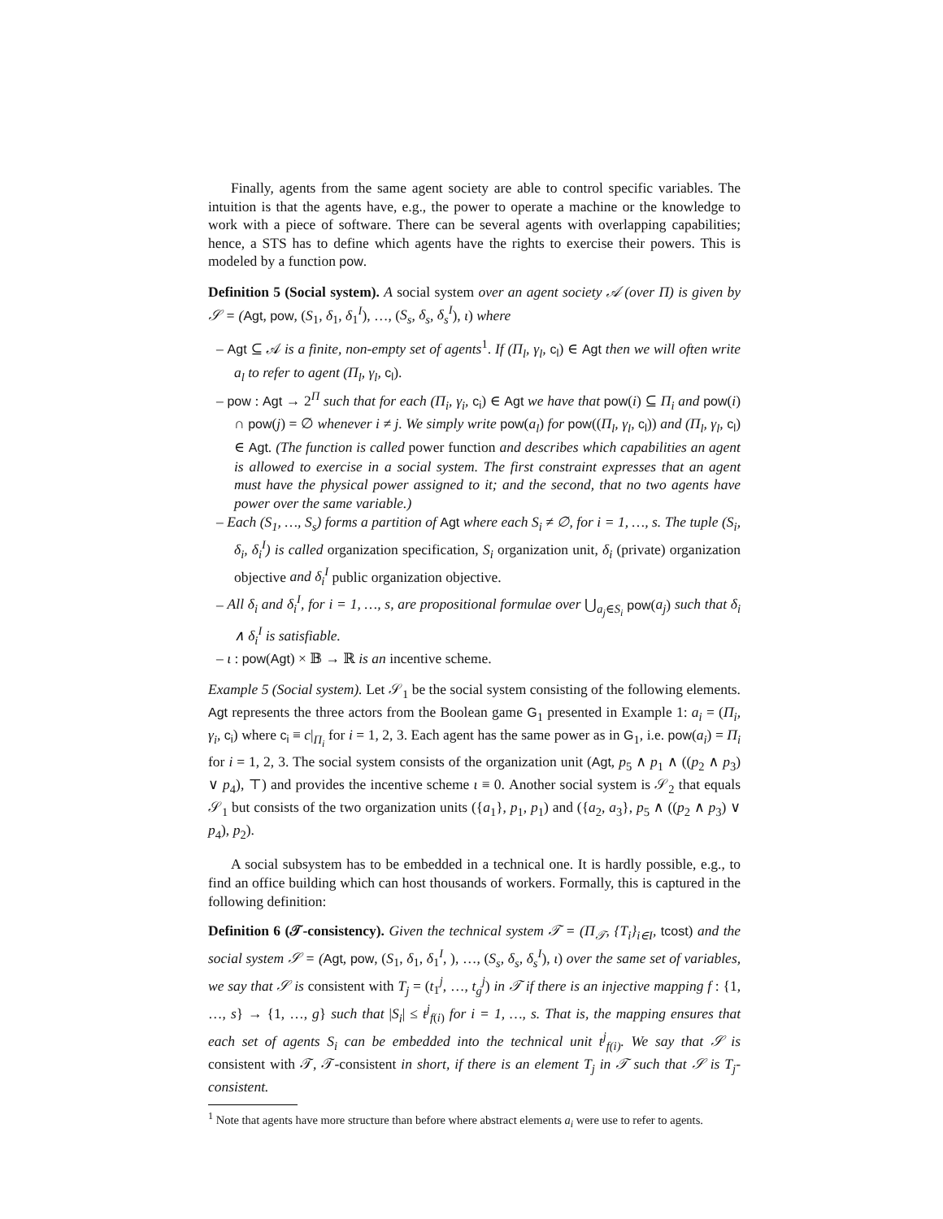Finally, agents from the same agent society are able to control specific variables. The intuition is that the agents have, e.g., the power to operate a machine or the knowledge to work with a piece of software. There can be several agents with overlapping capabilities; hence, a STS has to define which agents have the rights to exercise their powers. This is modeled by a function pow.
Definition 5 (Social system). A social system over an agent society 𝒜 (over Π) is given by 𝒮 = (Agt, pow, (S<sub>1</sub>, δ<sub>1</sub>, δ<sub>1</sub><sup>I</sup>), …, (S<sub>s</sub>, δ<sub>s</sub>, δ<sub>s</sub><sup>I</sup>), ι) where
– Agt ⊆ 𝒜 is a finite, non-empty set of agents<sup>1</sup>. If (Π<sub>l</sub>, γ<sub>l</sub>, c<sub>l</sub>) ∈ Agt then we will often write a<sub>l</sub> to refer to agent (Π<sub>l</sub>, γ<sub>l</sub>, c<sub>l</sub>).
– pow : Agt → 2<sup>Π</sup> such that for each (Π<sub>i</sub>, γ<sub>i</sub>, c<sub>i</sub>) ∈ Agt we have that pow(i) ⊆ Π<sub>i</sub> and pow(i) ∩ pow(j) = ∅ whenever i ≠ j. We simply write pow(a<sub>l</sub>) for pow((Π<sub>l</sub>, γ<sub>l</sub>, c<sub>l</sub>)) and (Π<sub>l</sub>, γ<sub>l</sub>, c<sub>l</sub>) ∈ Agt. (The function is called power function and describes which capabilities an agent is allowed to exercise in a social system. The first constraint expresses that an agent must have the physical power assigned to it; and the second, that no two agents have power over the same variable.)
– Each (S<sub>1</sub>, …, S<sub>s</sub>) forms a partition of Agt where each S<sub>i</sub> ≠ ∅, for i = 1, …, s. The tuple (S<sub>i</sub>, δ<sub>i</sub>, δ<sub>i</sub><sup>I</sup>) is called organization specification, S<sub>i</sub> organization unit, δ<sub>i</sub> (private) organization objective and δ<sub>i</sub><sup>I</sup> public organization objective.
– All δ<sub>i</sub> and δ<sub>i</sub><sup>I</sup>, for i = 1, …, s, are propositional formulae over ⋃<sub>a<sub>j</sub>∈S<sub>i</sub></sub> pow(a<sub>j</sub>) such that δ<sub>i</sub> ∧ δ<sub>i</sub><sup>I</sup> is satisfiable.
– ι : pow(Agt) × 𝔹 → ℝ is an incentive scheme.
Example 5 (Social system). Let 𝒮<sub>1</sub> be the social system consisting of the following elements. Agt represents the three actors from the Boolean game G<sub>1</sub> presented in Example 1: a<sub>i</sub> = (Π<sub>i</sub>, γ<sub>i</sub>, c<sub>i</sub>) where c<sub>i</sub> ≡ c|<sub>Π<sub>i</sub></sub> for i = 1, 2, 3. Each agent has the same power as in G<sub>1</sub>, i.e. pow(a<sub>i</sub>) = Π<sub>i</sub> for i = 1, 2, 3. The social system consists of the organization unit (Agt, p<sub>5</sub> ∧ p<sub>1</sub> ∧ ((p<sub>2</sub> ∧ p<sub>3</sub>) ∨ p<sub>4</sub>), ⊤) and provides the incentive scheme ι ≡ 0. Another social system is 𝒮<sub>2</sub> that equals 𝒮<sub>1</sub> but consists of the two organization units ({a<sub>1</sub>}, p<sub>1</sub>, p<sub>1</sub>) and ({a<sub>2</sub>, a<sub>3</sub>}, p<sub>5</sub> ∧ ((p<sub>2</sub> ∧ p<sub>3</sub>) ∨ p<sub>4</sub>), p<sub>2</sub>).
A social subsystem has to be embedded in a technical one. It is hardly possible, e.g., to find an office building which can host thousands of workers. Formally, this is captured in the following definition:
Definition 6 (𝒯-consistency). Given the technical system 𝒯 = (Π<sub>𝒯</sub>, {T<sub>i</sub>}<sub>i∈I</sub>, tcost) and the social system 𝒮 = (Agt, pow, (S<sub>1</sub>, δ<sub>1</sub>, δ<sub>1</sub><sup>I</sup>, ), …, (S<sub>s</sub>, δ<sub>s</sub>, δ<sub>s</sub><sup>I</sup>), ι) over the same set of variables, we say that 𝒮 is consistent with T<sub>j</sub> = (t<sub>1</sub><sup>j</sup>, …, t<sub>g</sub><sup>j</sup>) in 𝒯 if there is an injective mapping f : {1, …, s} → {1, …, g} such that |S<sub>i</sub>| ≤ t<sup>j</sup><sub>f(i)</sub> for i = 1, …, s. That is, the mapping ensures that each set of agents S<sub>i</sub> can be embedded into the technical unit t<sup>j</sup><sub>f(i)</sub>. We say that 𝒮 is consistent with 𝒯, 𝒯-consistent in short, if there is an element T<sub>j</sub> in 𝒯 such that 𝒮 is T<sub>j</sub>-consistent.
<sup>1</sup> Note that agents have more structure than before where abstract elements a<sub>i</sub> were use to refer to agents.